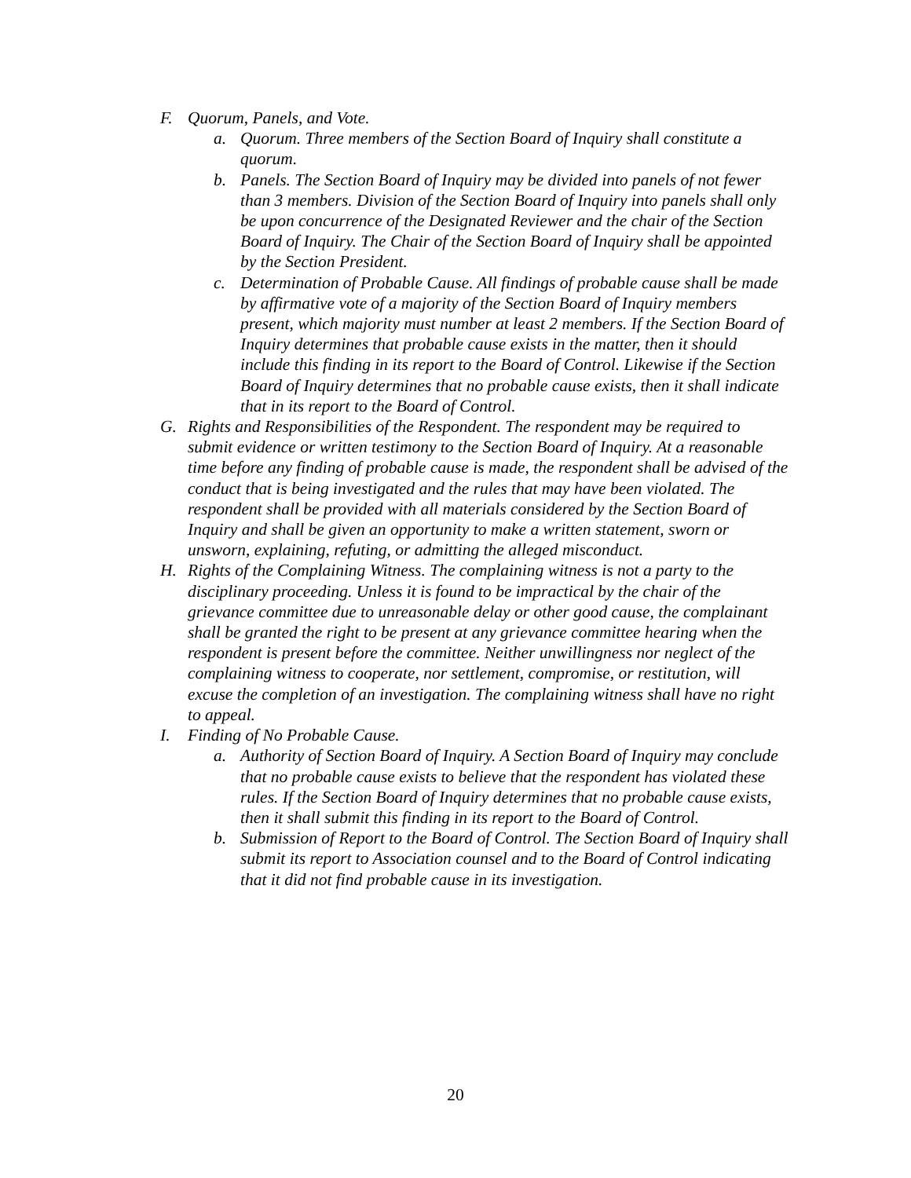F. Quorum, Panels, and Vote.
a. Quorum. Three members of the Section Board of Inquiry shall constitute a quorum.
b. Panels. The Section Board of Inquiry may be divided into panels of not fewer than 3 members. Division of the Section Board of Inquiry into panels shall only be upon concurrence of the Designated Reviewer and the chair of the Section Board of Inquiry. The Chair of the Section Board of Inquiry shall be appointed by the Section President.
c. Determination of Probable Cause. All findings of probable cause shall be made by affirmative vote of a majority of the Section Board of Inquiry members present, which majority must number at least 2 members. If the Section Board of Inquiry determines that probable cause exists in the matter, then it should include this finding in its report to the Board of Control. Likewise if the Section Board of Inquiry determines that no probable cause exists, then it shall indicate that in its report to the Board of Control.
G. Rights and Responsibilities of the Respondent. The respondent may be required to submit evidence or written testimony to the Section Board of Inquiry. At a reasonable time before any finding of probable cause is made, the respondent shall be advised of the conduct that is being investigated and the rules that may have been violated. The respondent shall be provided with all materials considered by the Section Board of Inquiry and shall be given an opportunity to make a written statement, sworn or unsworn, explaining, refuting, or admitting the alleged misconduct.
H. Rights of the Complaining Witness. The complaining witness is not a party to the disciplinary proceeding. Unless it is found to be impractical by the chair of the grievance committee due to unreasonable delay or other good cause, the complainant shall be granted the right to be present at any grievance committee hearing when the respondent is present before the committee. Neither unwillingness nor neglect of the complaining witness to cooperate, nor settlement, compromise, or restitution, will excuse the completion of an investigation. The complaining witness shall have no right to appeal.
I. Finding of No Probable Cause.
a. Authority of Section Board of Inquiry. A Section Board of Inquiry may conclude that no probable cause exists to believe that the respondent has violated these rules. If the Section Board of Inquiry determines that no probable cause exists, then it shall submit this finding in its report to the Board of Control.
b. Submission of Report to the Board of Control. The Section Board of Inquiry shall submit its report to Association counsel and to the Board of Control indicating that it did not find probable cause in its investigation.
20